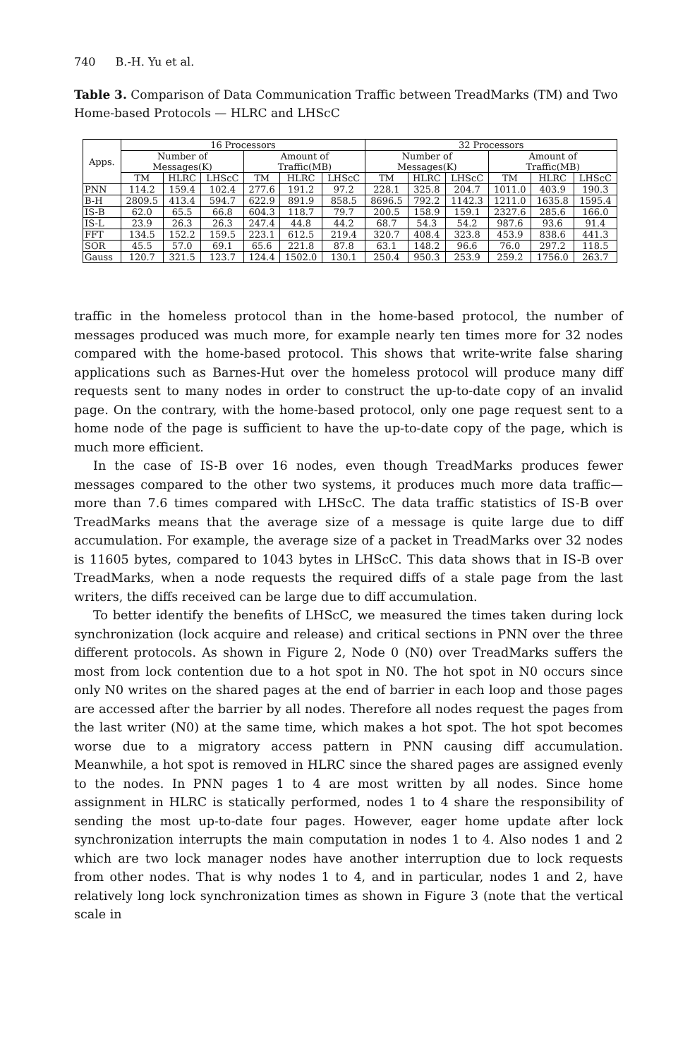740 B.-H. Yu et al.
Table 3. Comparison of Data Communication Traffic between TreadMarks (TM) and Two Home-based Protocols — HLRC and LHScC
| Apps. | 16 Processors | | | | | | 32 Processors | | | | | |
| --- | --- | --- | --- | --- | --- | --- | --- | --- | --- | --- | --- | --- |
| | Number of Messages(K) | | | Amount of Traffic(MB) | | | Number of Messages(K) | | | Amount of Traffic(MB) | | |
| | TM | HLRC | LHScC | TM | HLRC | LHScC | TM | HLRC | LHScC | TM | HLRC | LHScC |
| PNN | 114.2 | 159.4 | 102.4 | 277.6 | 191.2 | 97.2 | 228.1 | 325.8 | 204.7 | 1011.0 | 403.9 | 190.3 |
| B-H | 2809.5 | 413.4 | 594.7 | 622.9 | 891.9 | 858.5 | 8696.5 | 792.2 | 1142.3 | 1211.0 | 1635.8 | 1595.4 |
| IS-B | 62.0 | 65.5 | 66.8 | 604.3 | 118.7 | 79.7 | 200.5 | 158.9 | 159.1 | 2327.6 | 285.6 | 166.0 |
| IS-L | 23.9 | 26.3 | 26.3 | 247.4 | 44.8 | 44.2 | 68.7 | 54.3 | 54.2 | 987.6 | 93.6 | 91.4 |
| FFT | 134.5 | 152.2 | 159.5 | 223.1 | 612.5 | 219.4 | 320.7 | 408.4 | 323.8 | 453.9 | 838.6 | 441.3 |
| SOR | 45.5 | 57.0 | 69.1 | 65.6 | 221.8 | 87.8 | 63.1 | 148.2 | 96.6 | 76.0 | 297.2 | 118.5 |
| Gauss | 120.7 | 321.5 | 123.7 | 124.4 | 1502.0 | 130.1 | 250.4 | 950.3 | 253.9 | 259.2 | 1756.0 | 263.7 |
traffic in the homeless protocol than in the home-based protocol, the number of messages produced was much more, for example nearly ten times more for 32 nodes compared with the home-based protocol. This shows that write-write false sharing applications such as Barnes-Hut over the homeless protocol will produce many diff requests sent to many nodes in order to construct the up-to-date copy of an invalid page. On the contrary, with the home-based protocol, only one page request sent to a home node of the page is sufficient to have the up-to-date copy of the page, which is much more efficient.
In the case of IS-B over 16 nodes, even though TreadMarks produces fewer messages compared to the other two systems, it produces much more data traffic—more than 7.6 times compared with LHScC. The data traffic statistics of IS-B over TreadMarks means that the average size of a message is quite large due to diff accumulation. For example, the average size of a packet in TreadMarks over 32 nodes is 11605 bytes, compared to 1043 bytes in LHScC. This data shows that in IS-B over TreadMarks, when a node requests the required diffs of a stale page from the last writers, the diffs received can be large due to diff accumulation.
To better identify the benefits of LHScC, we measured the times taken during lock synchronization (lock acquire and release) and critical sections in PNN over the three different protocols. As shown in Figure 2, Node 0 (N0) over TreadMarks suffers the most from lock contention due to a hot spot in N0. The hot spot in N0 occurs since only N0 writes on the shared pages at the end of barrier in each loop and those pages are accessed after the barrier by all nodes. Therefore all nodes request the pages from the last writer (N0) at the same time, which makes a hot spot. The hot spot becomes worse due to a migratory access pattern in PNN causing diff accumulation. Meanwhile, a hot spot is removed in HLRC since the shared pages are assigned evenly to the nodes. In PNN pages 1 to 4 are most written by all nodes. Since home assignment in HLRC is statically performed, nodes 1 to 4 share the responsibility of sending the most up-to-date four pages. However, eager home update after lock synchronization interrupts the main computation in nodes 1 to 4. Also nodes 1 and 2 which are two lock manager nodes have another interruption due to lock requests from other nodes. That is why nodes 1 to 4, and in particular, nodes 1 and 2, have relatively long lock synchronization times as shown in Figure 3 (note that the vertical scale in